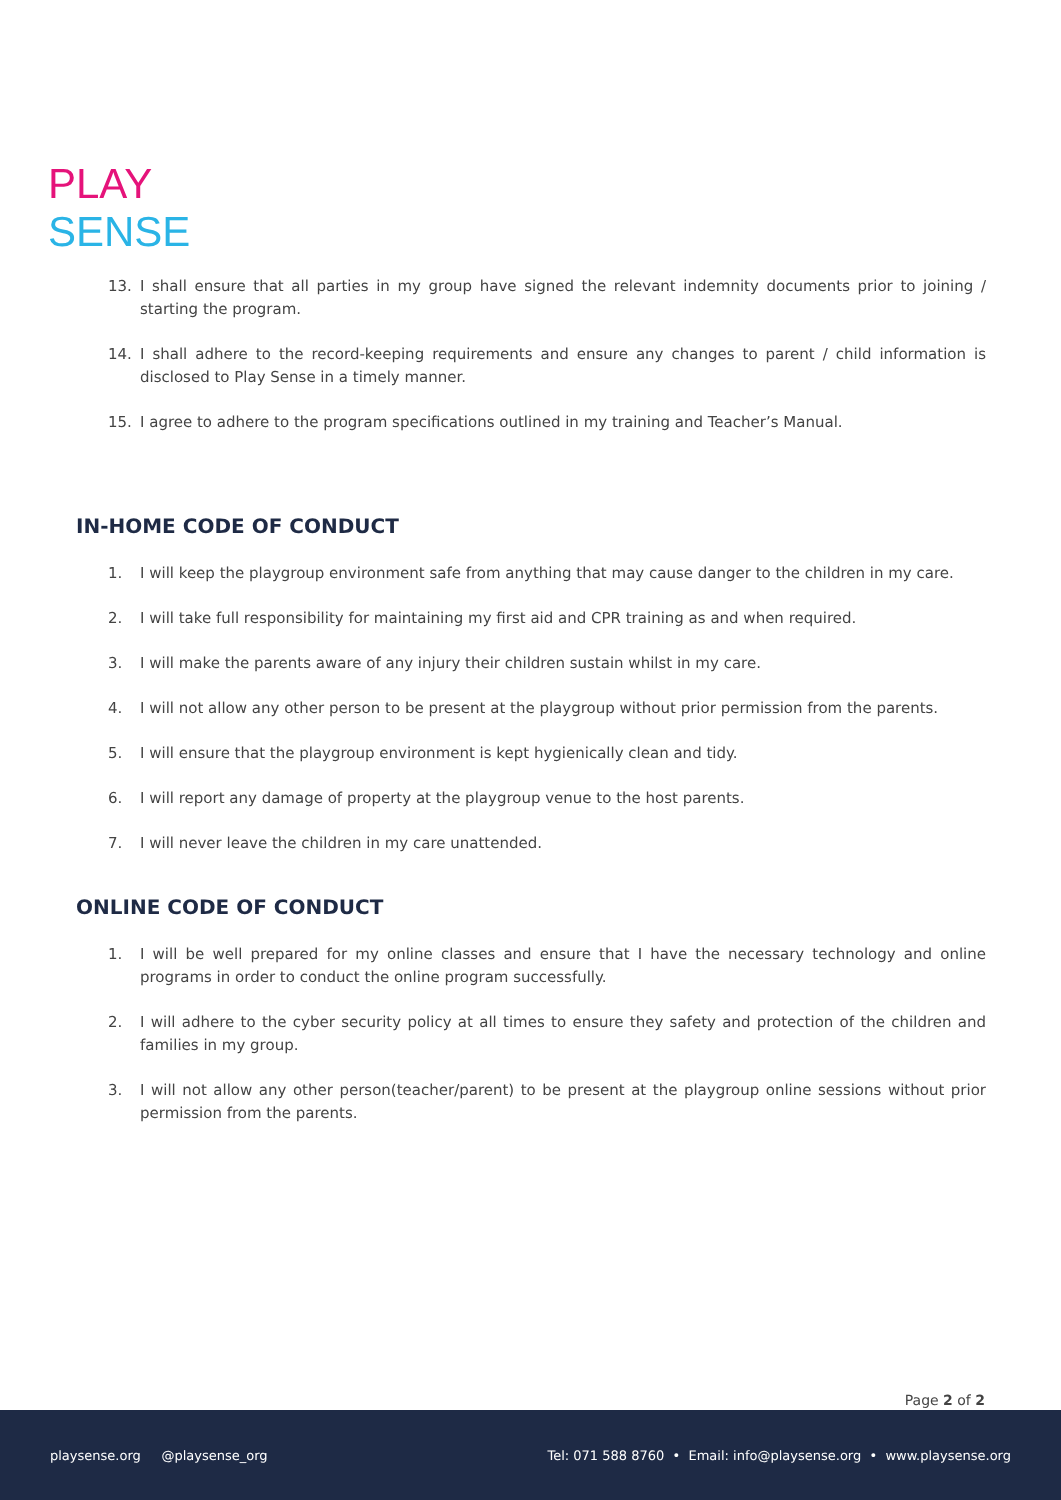PLAY SENSE
13. I shall ensure that all parties in my group have signed the relevant indemnity documents prior to joining / starting the program.
14. I shall adhere to the record-keeping requirements and ensure any changes to parent / child information is disclosed to Play Sense in a timely manner.
15. I agree to adhere to the program specifications outlined in my training and Teacher’s Manual.
IN-HOME CODE OF CONDUCT
1. I will keep the playgroup environment safe from anything that may cause danger to the children in my care.
2. I will take full responsibility for maintaining my first aid and CPR training as and when required.
3. I will make the parents aware of any injury their children sustain whilst in my care.
4. I will not allow any other person to be present at the playgroup without prior permission from the parents.
5. I will ensure that the playgroup environment is kept hygienically clean and tidy.
6. I will report any damage of property at the playgroup venue to the host parents.
7. I will never leave the children in my care unattended.
ONLINE CODE OF CONDUCT
1. I will be well prepared for my online classes and ensure that I have the necessary technology and online programs in order to conduct the online program successfully.
2. I will adhere to the cyber security policy at all times to ensure they safety and protection of the children and families in my group.
3. I will not allow any other person(teacher/parent) to be present at the playgroup online sessions without prior permission from the parents.
Page 2 of 2
playsense.org @playsense_org Tel: 071 588 8760 • Email: info@playsense.org • www.playsense.org